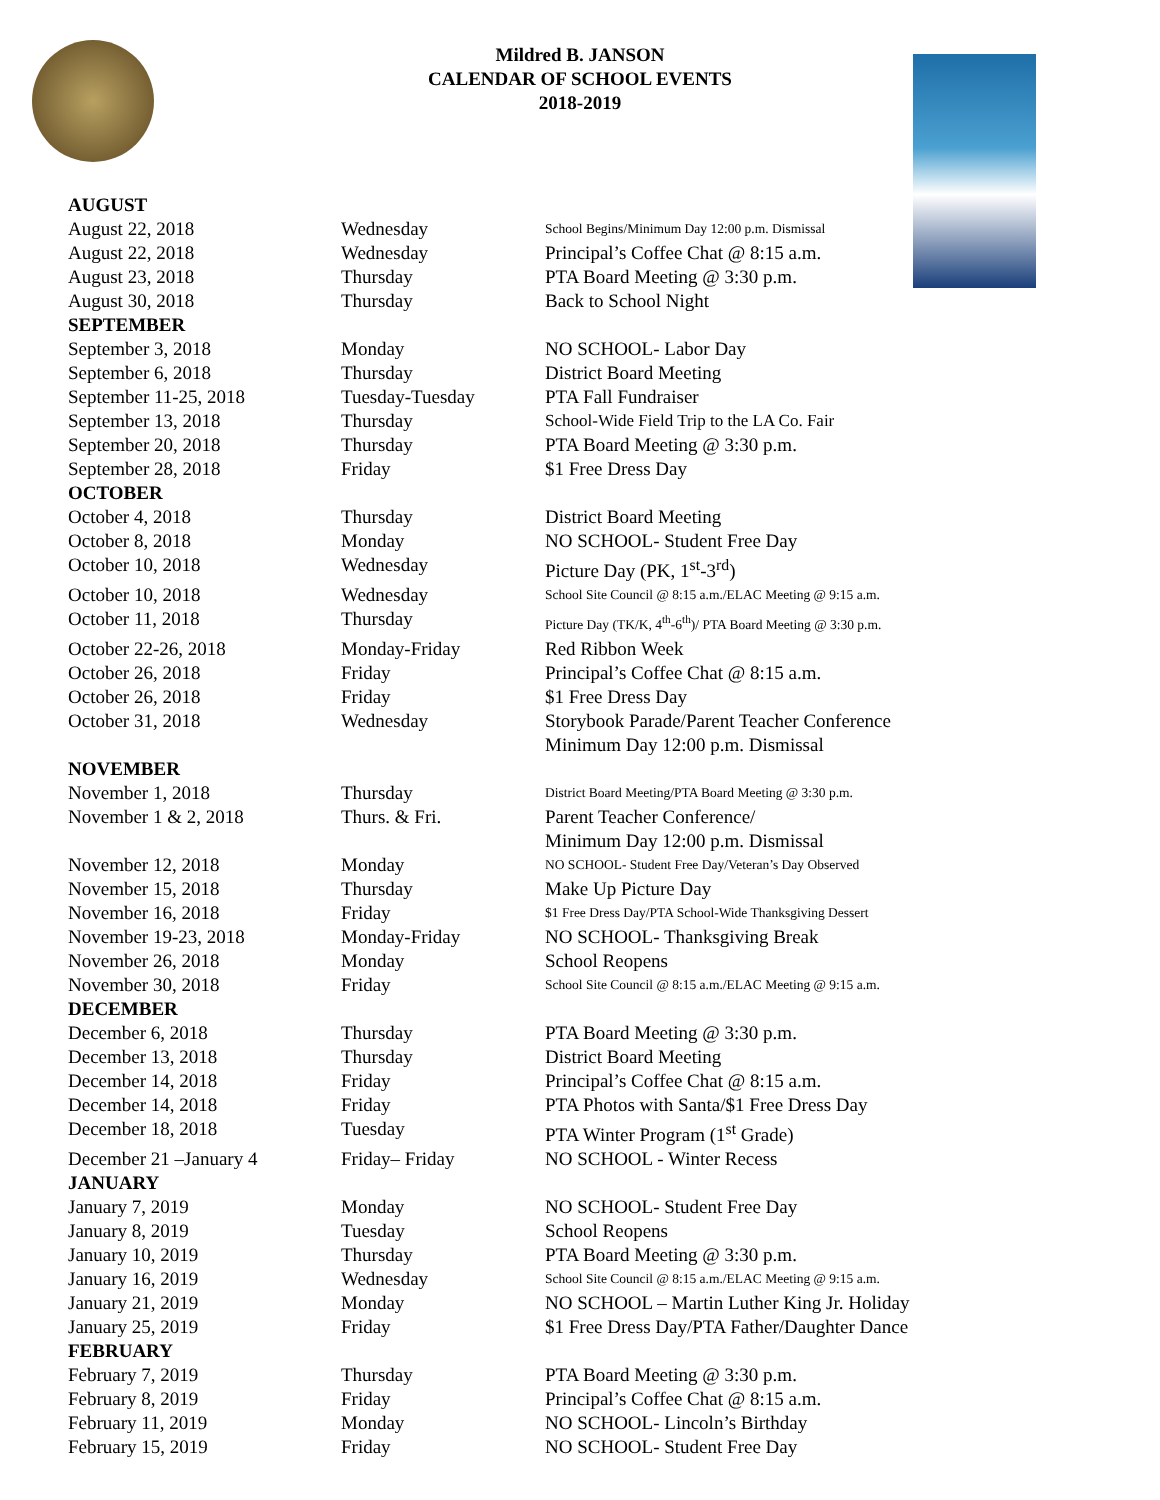Mildred B. JANSON
CALENDAR OF SCHOOL EVENTS
2018-2019
| AUGUST | | | |
| | August 22, 2018 | Wednesday | School Begins/Minimum Day 12:00 p.m. Dismissal |
| | August 22, 2018 | Wednesday | Principal’s Coffee Chat @ 8:15 a.m. |
| | August 23, 2018 | Thursday | PTA Board Meeting @ 3:30 p.m. |
| | August 30, 2018 | Thursday | Back to School Night |
| SEPTEMBER | | | |
| | September 3, 2018 | Monday | NO SCHOOL- Labor Day |
| | September 6, 2018 | Thursday | District Board Meeting |
| | September 11-25, 2018 | Tuesday-Tuesday | PTA Fall Fundraiser |
| | September 13, 2018 | Thursday | School-Wide Field Trip to the LA Co. Fair |
| | September 20, 2018 | Thursday | PTA Board Meeting @ 3:30 p.m. |
| | September 28, 2018 | Friday | $1 Free Dress Day |
| OCTOBER | | | |
| | October 4, 2018 | Thursday | District Board Meeting |
| | October 8, 2018 | Monday | NO SCHOOL- Student Free Day |
| | October 10, 2018 | Wednesday | Picture Day (PK, 1<sup>st</sup>-3<sup>rd</sup>) |
| | October 10, 2018 | Wednesday | School Site Council @ 8:15 a.m./ELAC Meeting @ 9:15 a.m. |
| | October 11, 2018 | Thursday | Picture Day (TK/K, 4<sup>th</sup>-6<sup>th</sup>)/ PTA Board Meeting @ 3:30 p.m. |
| | October 22-26, 2018 | Monday-Friday | Red Ribbon Week |
| | October 26, 2018 | Friday | Principal’s Coffee Chat @ 8:15 a.m. |
| | October 26, 2018 | Friday | $1 Free Dress Day |
| | October 31, 2018 | Wednesday | Storybook Parade/Parent Teacher Conference Minimum Day 12:00 p.m. Dismissal |
| NOVEMBER | | | |
| | November 1, 2018 | Thursday | District Board Meeting/PTA Board Meeting @ 3:30 p.m. |
| | November 1 & 2, 2018 | Thurs. & Fri. | Parent Teacher Conference/ Minimum Day 12:00 p.m. Dismissal |
| | November 12, 2018 | Monday | NO SCHOOL- Student Free Day/Veteran’s Day Observed |
| | November 15, 2018 | Thursday | Make Up Picture Day |
| | November 16, 2018 | Friday | $1 Free Dress Day/PTA School-Wide Thanksgiving Dessert |
| | November 19-23, 2018 | Monday-Friday | NO SCHOOL- Thanksgiving Break |
| | November 26, 2018 | Monday | School Reopens |
| | November 30, 2018 | Friday | School Site Council @ 8:15 a.m./ELAC Meeting @ 9:15 a.m. |
| DECEMBER | | | |
| | December 6, 2018 | Thursday | PTA Board Meeting @ 3:30 p.m. |
| | December 13, 2018 | Thursday | District Board Meeting |
| | December 14, 2018 | Friday | Principal’s Coffee Chat @ 8:15 a.m. |
| | December 14, 2018 | Friday | PTA Photos with Santa/$1 Free Dress Day |
| | December 18, 2018 | Tuesday | PTA Winter Program (1<sup>st</sup> Grade) |
| | December 21 –January 4 | Friday– Friday | NO SCHOOL - Winter Recess |
| JANUARY | | | |
| | January 7, 2019 | Monday | NO SCHOOL- Student Free Day |
| | January 8, 2019 | Tuesday | School Reopens |
| | January 10, 2019 | Thursday | PTA Board Meeting @ 3:30 p.m. |
| | January 16, 2019 | Wednesday | School Site Council @ 8:15 a.m./ELAC Meeting @ 9:15 a.m. |
| | January 21, 2019 | Monday | NO SCHOOL – Martin Luther King Jr. Holiday |
| | January 25, 2019 | Friday | $1 Free Dress Day/PTA Father/Daughter Dance |
| FEBRUARY | | | |
| | February 7, 2019 | Thursday | PTA Board Meeting @ 3:30 p.m. |
| | February 8, 2019 | Friday | Principal’s Coffee Chat @ 8:15 a.m. |
| | February 11, 2019 | Monday | NO SCHOOL- Lincoln’s Birthday |
| | February 15, 2019 | Friday | NO SCHOOL- Student Free Day |